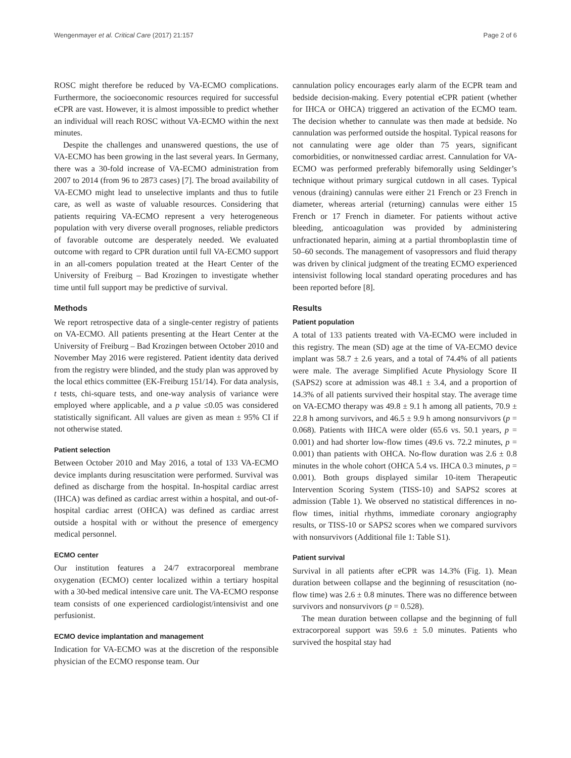Wengenmayer et al. Critical Care (2017) 21:157 Page 2 of 6
ROSC might therefore be reduced by VA-ECMO complications. Furthermore, the socioeconomic resources required for successful eCPR are vast. However, it is almost impossible to predict whether an individual will reach ROSC without VA-ECMO within the next minutes.
Despite the challenges and unanswered questions, the use of VA-ECMO has been growing in the last several years. In Germany, there was a 30-fold increase of VA-ECMO administration from 2007 to 2014 (from 96 to 2873 cases) [7]. The broad availability of VA-ECMO might lead to unselective implants and thus to futile care, as well as waste of valuable resources. Considering that patients requiring VA-ECMO represent a very heterogeneous population with very diverse overall prognoses, reliable predictors of favorable outcome are desperately needed. We evaluated outcome with regard to CPR duration until full VA-ECMO support in an all-comers population treated at the Heart Center of the University of Freiburg – Bad Krozingen to investigate whether time until full support may be predictive of survival.
Methods
We report retrospective data of a single-center registry of patients on VA-ECMO. All patients presenting at the Heart Center at the University of Freiburg – Bad Krozingen between October 2010 and November May 2016 were registered. Patient identity data derived from the registry were blinded, and the study plan was approved by the local ethics committee (EK-Freiburg 151/14). For data analysis, t tests, chi-square tests, and one-way analysis of variance were employed where applicable, and a p value ≤0.05 was considered statistically significant. All values are given as mean ± 95% CI if not otherwise stated.
Patient selection
Between October 2010 and May 2016, a total of 133 VA-ECMO device implants during resuscitation were performed. Survival was defined as discharge from the hospital. In-hospital cardiac arrest (IHCA) was defined as cardiac arrest within a hospital, and out-of-hospital cardiac arrest (OHCA) was defined as cardiac arrest outside a hospital with or without the presence of emergency medical personnel.
ECMO center
Our institution features a 24/7 extracorporeal membrane oxygenation (ECMO) center localized within a tertiary hospital with a 30-bed medical intensive care unit. The VA-ECMO response team consists of one experienced cardiologist/intensivist and one perfusionist.
ECMO device implantation and management
Indication for VA-ECMO was at the discretion of the responsible physician of the ECMO response team. Our
cannulation policy encourages early alarm of the ECPR team and bedside decision-making. Every potential eCPR patient (whether for IHCA or OHCA) triggered an activation of the ECMO team. The decision whether to cannulate was then made at bedside. No cannulation was performed outside the hospital. Typical reasons for not cannulating were age older than 75 years, significant comorbidities, or nonwitnessed cardiac arrest. Cannulation for VA-ECMO was performed preferably bifemorally using Seldinger’s technique without primary surgical cutdown in all cases. Typical venous (draining) cannulas were either 21 French or 23 French in diameter, whereas arterial (returning) cannulas were either 15 French or 17 French in diameter. For patients without active bleeding, anticoagulation was provided by administering unfractionated heparin, aiming at a partial thromboplastin time of 50–60 seconds. The management of vasopressors and fluid therapy was driven by clinical judgment of the treating ECMO experienced intensivist following local standard operating procedures and has been reported before [8].
Results
Patient population
A total of 133 patients treated with VA-ECMO were included in this registry. The mean (SD) age at the time of VA-ECMO device implant was 58.7 ± 2.6 years, and a total of 74.4% of all patients were male. The average Simplified Acute Physiology Score II (SAPS2) score at admission was 48.1 ± 3.4, and a proportion of 14.3% of all patients survived their hospital stay. The average time on VA-ECMO therapy was 49.8 ± 9.1 h among all patients, 70.9 ± 22.8 h among survivors, and 46.5 ± 9.9 h among nonsurvivors (p = 0.068). Patients with IHCA were older (65.6 vs. 50.1 years, p = 0.001) and had shorter low-flow times (49.6 vs. 72.2 minutes, p = 0.001) than patients with OHCA. No-flow duration was 2.6 ± 0.8 minutes in the whole cohort (OHCA 5.4 vs. IHCA 0.3 minutes, p = 0.001). Both groups displayed similar 10-item Therapeutic Intervention Scoring System (TISS-10) and SAPS2 scores at admission (Table 1). We observed no statistical differences in no-flow times, initial rhythms, immediate coronary angiography results, or TISS-10 or SAPS2 scores when we compared survivors with nonsurvivors (Additional file 1: Table S1).
Patient survival
Survival in all patients after eCPR was 14.3% (Fig. 1). Mean duration between collapse and the beginning of resuscitation (no-flow time) was 2.6 ± 0.8 minutes. There was no difference between survivors and nonsurvivors (p = 0.528).
The mean duration between collapse and the beginning of full extracorporeal support was 59.6 ± 5.0 minutes. Patients who survived the hospital stay had